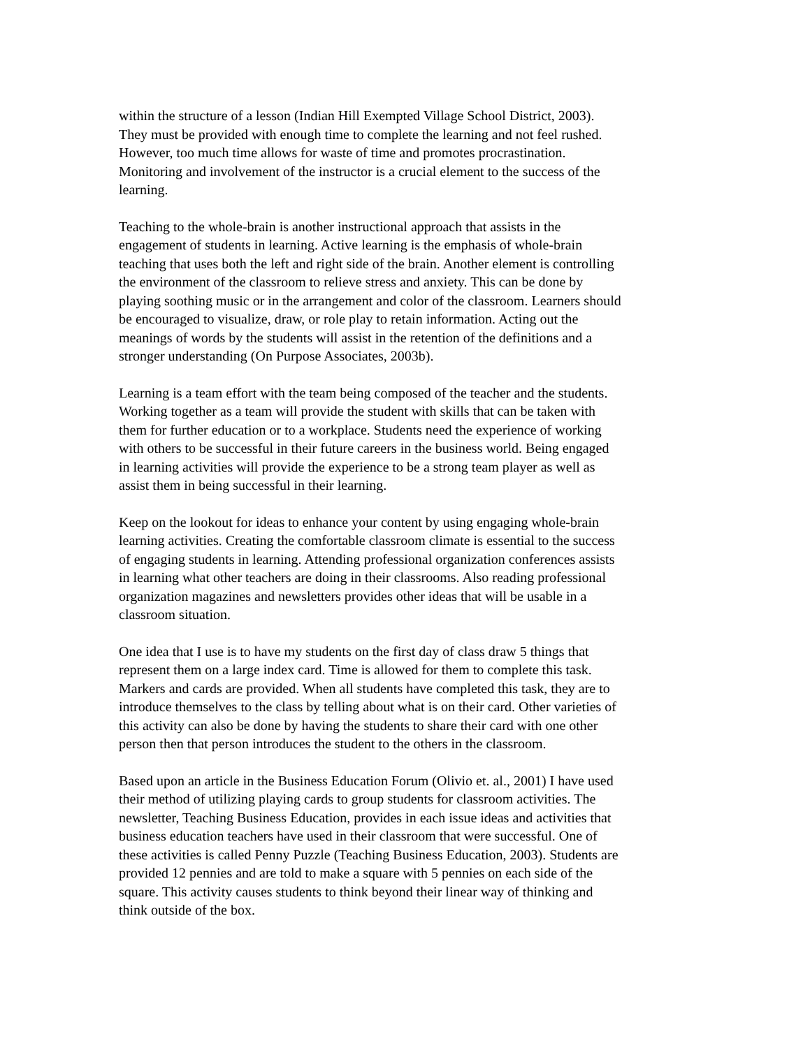within the structure of a lesson (Indian Hill Exempted Village School District, 2003).
They must be provided with enough time to complete the learning and not feel rushed.
However, too much time allows for waste of time and promotes procrastination.
Monitoring and involvement of the instructor is a crucial element to the success of the
learning.
Teaching to the whole-brain is another instructional approach that assists in the
engagement of students in learning. Active learning is the emphasis of whole-brain
teaching that uses both the left and right side of the brain. Another element is controlling
the environment of the classroom to relieve stress and anxiety. This can be done by
playing soothing music or in the arrangement and color of the classroom. Learners should
be encouraged to visualize, draw, or role play to retain information. Acting out the
meanings of words by the students will assist in the retention of the definitions and a
stronger understanding (On Purpose Associates, 2003b).
Learning is a team effort with the team being composed of the teacher and the students.
Working together as a team will provide the student with skills that can be taken with
them for further education or to a workplace. Students need the experience of working
with others to be successful in their future careers in the business world. Being engaged
in learning activities will provide the experience to be a strong team player as well as
assist them in being successful in their learning.
Keep on the lookout for ideas to enhance your content by using engaging whole-brain
learning activities. Creating the comfortable classroom climate is essential to the success
of engaging students in learning. Attending professional organization conferences assists
in learning what other teachers are doing in their classrooms. Also reading professional
organization magazines and newsletters provides other ideas that will be usable in a
classroom situation.
One idea that I use is to have my students on the first day of class draw 5 things that
represent them on a large index card. Time is allowed for them to complete this task.
Markers and cards are provided. When all students have completed this task, they are to
introduce themselves to the class by telling about what is on their card. Other varieties of
this activity can also be done by having the students to share their card with one other
person then that person introduces the student to the others in the classroom.
Based upon an article in the Business Education Forum (Olivio et. al., 2001) I have used
their method of utilizing playing cards to group students for classroom activities. The
newsletter, Teaching Business Education, provides in each issue ideas and activities that
business education teachers have used in their classroom that were successful. One of
these activities is called Penny Puzzle (Teaching Business Education, 2003). Students are
provided 12 pennies and are told to make a square with 5 pennies on each side of the
square. This activity causes students to think beyond their linear way of thinking and
think outside of the box.